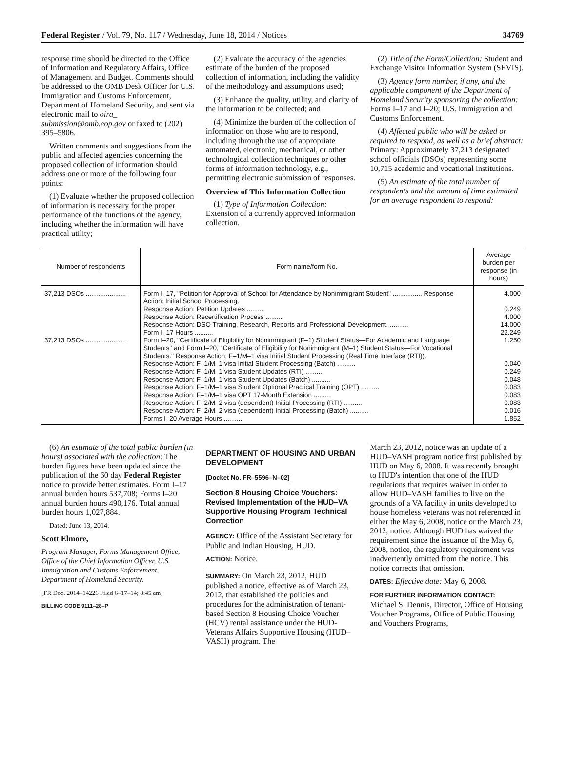Federal Register / Vol. 79, No. 117 / Wednesday, June 18, 2014 / Notices 34769
response time should be directed to the Office of Information and Regulatory Affairs, Office of Management and Budget. Comments should be addressed to the OMB Desk Officer for U.S. Immigration and Customs Enforcement, Department of Homeland Security, and sent via electronic mail to oira_ submission@omb.eop.gov or faxed to (202) 395–5806.
Written comments and suggestions from the public and affected agencies concerning the proposed collection of information should address one or more of the following four points:
(1) Evaluate whether the proposed collection of information is necessary for the proper performance of the functions of the agency, including whether the information will have practical utility;
(2) Evaluate the accuracy of the agencies estimate of the burden of the proposed collection of information, including the validity of the methodology and assumptions used;
(3) Enhance the quality, utility, and clarity of the information to be collected; and
(4) Minimize the burden of the collection of information on those who are to respond, including through the use of appropriate automated, electronic, mechanical, or other technological collection techniques or other forms of information technology, e.g., permitting electronic submission of responses.
Overview of This Information Collection
(1) Type of Information Collection: Extension of a currently approved information collection.
(2) Title of the Form/Collection: Student and Exchange Visitor Information System (SEVIS).
(3) Agency form number, if any, and the applicable component of the Department of Homeland Security sponsoring the collection: Forms I–17 and I–20; U.S. Immigration and Customs Enforcement.
(4) Affected public who will be asked or required to respond, as well as a brief abstract: Primary: Approximately 37,213 designated school officials (DSOs) representing some 10,715 academic and vocational institutions.
(5) An estimate of the total number of respondents and the amount of time estimated for an average respondent to respond:
| Number of respondents | Form name/form No. | Average burden per response (in hours) |
| --- | --- | --- |
| 37,213 DSOs ...................... | Form I–17, ''Petition for Approval of School for Attendance by Nonimmigrant Student'' ................ Response Action: Initial School Processing. | 4.000 |
| | Response Action: Petition Updates .......... | 0.249 |
| | Response Action: Recertification Process .......... | 4.000 |
| | Response Action: DSO Training, Research, Reports and Professional Development. .......... | 14.000 |
| | Form I–17 Hours .......... | 22.249 |
| 37,213 DSOs ...................... | Form I–20, ''Certificate of Eligibility for Nonimmigrant (F–1) Student Status—For Academic and Language Students'' and Form I–20, ''Certificate of Eligibility for Nonimmigrant (M–1) Student Status—For Vocational Students.'' Response Action: F–1/M–1 visa Initial Student Processing (Real Time Interface (RTI)). | 1.250 |
| | Response Action: F–1/M–1 visa Initial Student Processing (Batch) .......... | 0.040 |
| | Response Action: F–1/M–1 visa Student Updates (RTI) .......... | 0.249 |
| | Response Action: F–1/M–1 visa Student Updates (Batch) .......... | 0.048 |
| | Response Action: F–1/M–1 visa Student Optional Practical Training (OPT) .......... | 0.083 |
| | Response Action: F–1/M–1 visa OPT 17-Month Extension .......... | 0.083 |
| | Response Action: F–2/M–2 visa (dependent) Initial Processing (RTI) .......... | 0.083 |
| | Response Action: F–2/M–2 visa (dependent) Initial Processing (Batch) .......... | 0.016 |
| | Forms I–20 Average Hours .......... | 1.852 |
(6) An estimate of the total public burden (in hours) associated with the collection: The burden figures have been updated since the publication of the 60 day Federal Register notice to provide better estimates. Form I–17 annual burden hours 537,708; Forms I–20 annual burden hours 490,176. Total annual burden hours 1,027,884.
Dated: June 13, 2014.
Scott Elmore,
Program Manager, Forms Management Office, Office of the Chief Information Officer, U.S. Immigration and Customs Enforcement, Department of Homeland Security.
[FR Doc. 2014–14226 Filed 6–17–14; 8:45 am]
BILLING CODE 9111–28–P
DEPARTMENT OF HOUSING AND URBAN DEVELOPMENT
[Docket No. FR–5596–N–02]
Section 8 Housing Choice Vouchers: Revised Implementation of the HUD–VA Supportive Housing Program Technical Correction
AGENCY: Office of the Assistant Secretary for Public and Indian Housing, HUD.
ACTION: Notice.
SUMMARY: On March 23, 2012, HUD published a notice, effective as of March 23, 2012, that established the policies and procedures for the administration of tenant-based Section 8 Housing Choice Voucher (HCV) rental assistance under the HUD-Veterans Affairs Supportive Housing (HUD–VASH) program. The
March 23, 2012, notice was an update of a HUD–VASH program notice first published by HUD on May 6, 2008. It was recently brought to HUD's intention that one of the HUD regulations that requires waiver in order to allow HUD–VASH families to live on the grounds of a VA facility in units developed to house homeless veterans was not referenced in either the May 6, 2008, notice or the March 23, 2012, notice. Although HUD has waived the requirement since the issuance of the May 6, 2008, notice, the regulatory requirement was inadvertently omitted from the notice. This notice corrects that omission.
DATES: Effective date: May 6, 2008.
FOR FURTHER INFORMATION CONTACT: Michael S. Dennis, Director, Office of Housing Voucher Programs, Office of Public Housing and Vouchers Programs,